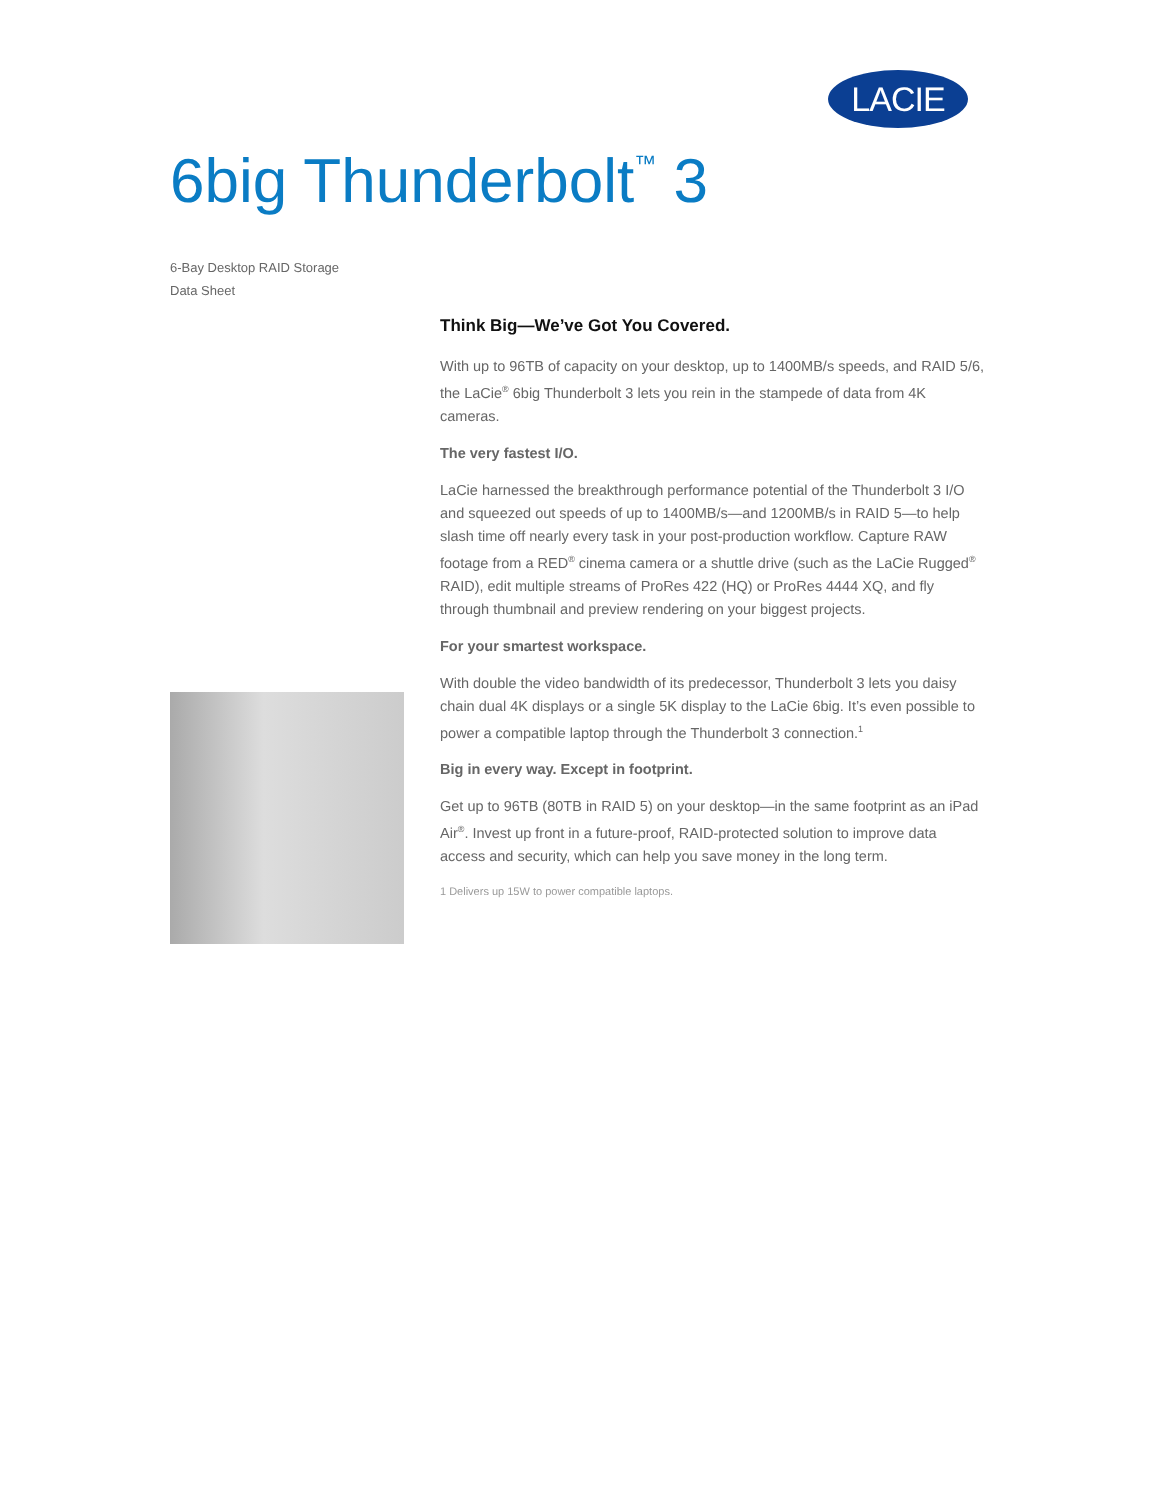LACIE
6big Thunderbolt<sup>™</sup> 3
6-Bay Desktop RAID Storage
Data Sheet
Think Big—We’ve Got You Covered.
With up to 96TB of capacity on your desktop, up to 1400MB/s speeds, and RAID 5/6, the LaCie<sup>®</sup> 6big Thunderbolt 3 lets you rein in the stampede of data from 4K cameras.
The very fastest I/O.
LaCie harnessed the breakthrough performance potential of the Thunderbolt 3 I/O and squeezed out speeds of up to 1400MB/s—and 1200MB/s in RAID 5—to help slash time off nearly every task in your post-production workflow. Capture RAW footage from a RED<sup>®</sup> cinema camera or a shuttle drive (such as the LaCie Rugged<sup>®</sup> RAID), edit multiple streams of ProRes 422 (HQ) or ProRes 4444 XQ, and fly through thumbnail and preview rendering on your biggest projects.
For your smartest workspace.
With double the video bandwidth of its predecessor, Thunderbolt 3 lets you daisy chain dual 4K displays or a single 5K display to the LaCie 6big. It’s even possible to power a compatible laptop through the Thunderbolt 3 connection.<sup>1</sup>
Big in every way. Except in footprint.
Get up to 96TB (80TB in RAID 5) on your desktop—in the same footprint as an iPad Air<sup>®</sup>. Invest up front in a future-proof, RAID-protected solution to improve data access and security, which can help you save money in the long term.
1 Delivers up 15W to power compatible laptops.